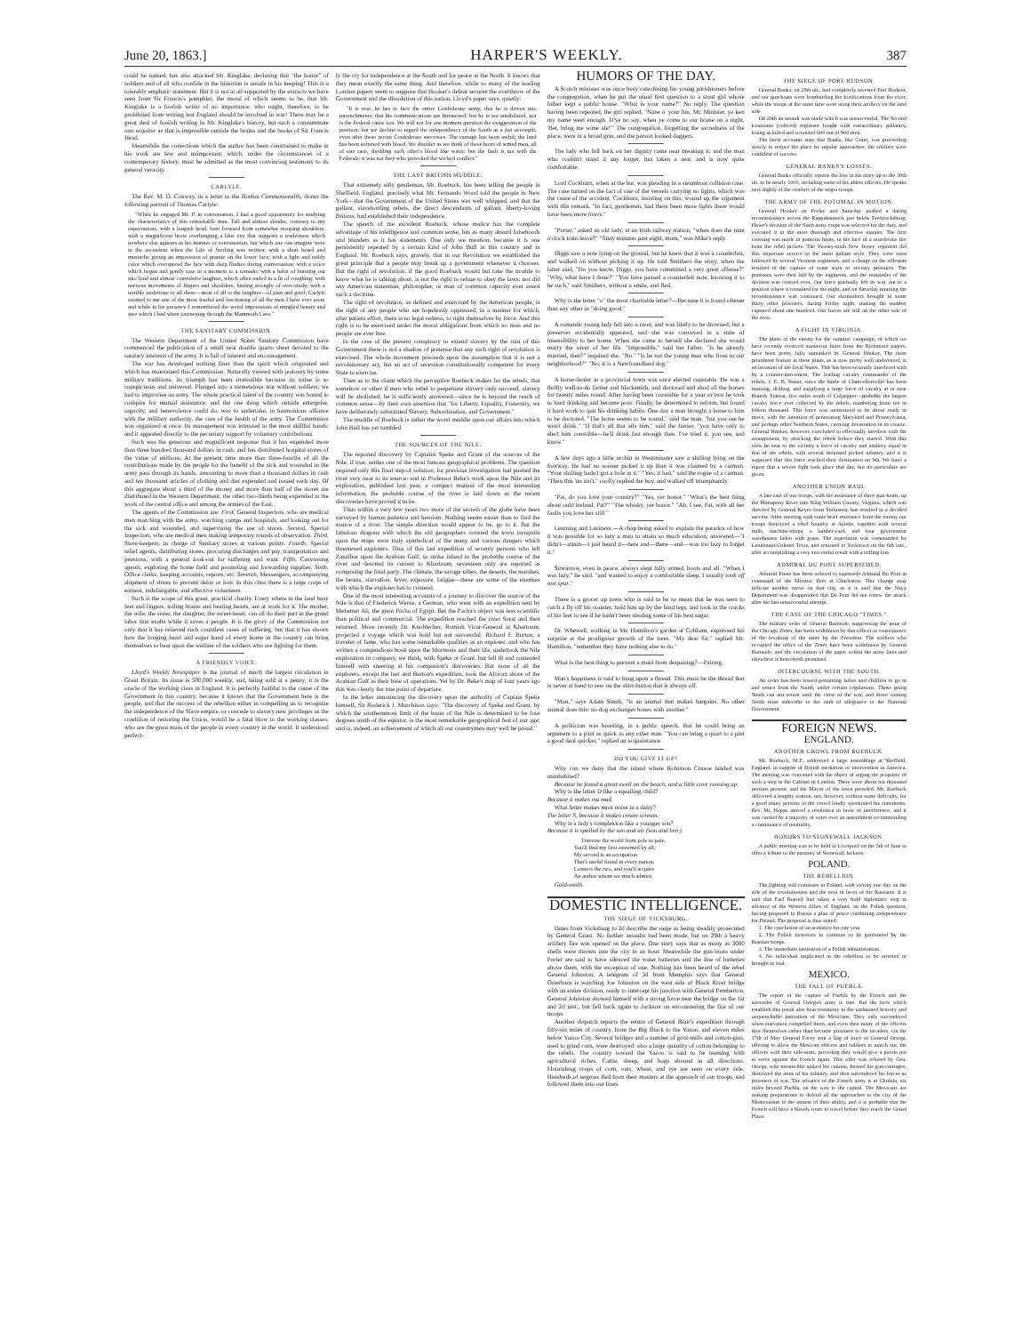June 20, 1863.] HARPER'S WEEKLY. 387
could be named, has also attacked Mr. Kinglake, declaring that "the honor" of soldiers and of all who confide in the historian is unsafe in his keeping! This is a tolerably emphatic statement. But it is not at all supported by the extracts we have seen from Sir Francis's pamphlet, the moral of which seems to be, that Mr. Kinglake is a foolish writer of no importance, who ought, therefore, to be prohibited from writing lest England should be involved in war! There may be a great deal of foolish writing in Mr. Kinglake's history, but such a consummate non sequitur as that is impossible outside the brains and the books of Sir Francis Head.
Meanwhile the corrections which the author has been constrained to make in his work are few and unimportant; which, under the circumstances of a contemporary history, must be admitted as the most convincing testimony to its general veracity.
CARLYLE.
The Rev. M. D. Conway, in a letter to the Boston Commonwealth, draws the following portrait of Thomas Carlyle:
"While he engaged Mr. P. in conversation, I had a good opportunity for studying the characteristics of this remarkable man. Tall and almost slender, contrary to my expectations, with a longish head, bent forward from somewhat stooping shoulders, with a magnificent brow overhanging a blue eye that suggests a tenderness which nowhere else appears in his manner or conversation, but which one can imagine were in the ascendent when the Life of Sterling was written; with a short beard and mustache giving an impression of granite on the lower face; with a light and ruddy color which overspread the face with deep flushes during conversation; with a voice which began and gently rose in a moment to a tornado; with a habit of bursting out into loud and almost convulsive laughter, which often ended in a fit of coughing; with nervous movements of fingers and shoulders, hinting strongly of over-study; with a terrible undertone to all these—most of all to the laughter—of pain and grief; Carlyle seemed to me one of the most fearful and fascinating of all the men I have ever seen; and while in his presence I remembered the weird impressions of mingled beauty and awe which I had when journeying through the Mammoth Cave."
THE SANITARY COMMISSION.
The Western Department of the United States Sanitary Commission have commenced the publication of a small neat double quarto sheet devoted to the sanitary interests of the army. It is full of interest and encouragement.
The war has developed nothing finer than the spirit which originated and which has maintained this Commission. Naturally viewed with jealousy by some military traditions, its triumph has been irresistible because its value is so conspicuous and universal. Plunged into a tremendous war without soldiers, we had to improvise an army. The whole practical talent of the country was bound to conspire for mutual assistance; and the one thing which outside enterprise, sagacity, and benevolence could do, was to undertake, in harmonious alliance with the military authority, the care of the health of the army. The Commission was organized at once. Its management was intrusted to the most skillful hands; and it appealed directly to the pecuniary support by voluntary contributions.
Such was the generous and magnificent response that it has expended more than three hundred thousand dollars in cash, and has distributed hospital stores of the value of millions. At the present time more than three-fourths of all the contributions made by the people for the benefit of the sick and wounded in the army pass through its hands, amounting to more than a thousand dollars in cash and ten thousand articles of clothing and diet expended and issued each day. Of this aggregate about a third of the money and more than half of the stores are distributed in the Western Department; the other two-thirds being expended in the work of the central office and among the armies of the East.
The agents of the Commission are: First, General Inspectors, who are medical men marching with the army, watching camps and hospitals, and looking out for the sick and wounded, and supervising the use of stores. Second, Special Inspectors, who are medical men making temporary rounds of observation. Third, Store-keepers, in charge of Sanitary stores at various points. Fourth, Special relief agents, distributing stores, procuring discharges and pay, transportation and pensions, with a general look-out for suffering and want. Fifth, Canvassing agents, exploring the home field and promoting and forwarding supplies. Sixth, Office clerks, keeping accounts, reports, etc. Seventh, Messengers, accompanying shipment of stores to prevent delay or loss. In this class there is a large corps of earnest, indefatigable, and effective volunteers.
Such is the scope of this great, practical charity. Every where in the land busy feet and fingers, toiling brains and beating hearts, are at work for it. The mother, the wife, the sister, the daughter, the sweet-heart, can all do their part in the grand labor that exalts while it saves a people. It is the glory of the Commission not only that it has relieved such countless cases of suffering, but that it has shown how the longing heart and eager hand of every home in the country can bring themselves to bear upon the welfare of the soldiers who are fighting for them.
A FRIENDLY VOICE.
Lloyd's Weekly Newspaper is the journal of much the largest circulation in Great Britain. Its issue is 500,000 weekly, and, being sold at a penny, it is the oracle of the working class in England. It is perfectly faithful to the cause of the Government in this country, because it knows that the Government here is the people, and that the success of the rebellion either in compelling us to recognize the independence of the Slave empire, or concede to slavery new privileges as the condition of restoring the Union, would be a fatal blow to the working classes, who are the great mass of the people in every country in the world. It understood perfect-
ly the cry for independence at the South and for peace at the North. It knows that they mean exactly the same thing. And therefore, while so many of the leading London papers seem to suppose that Hooker's defeat secures the overthrow of the Government and the dissolution of this nation, Lloyd's paper says, quietly:
"It is true, he has to face the entire Confederate army; that he is driven into intrenchments; that his communications are threatened: but he is not annihilated, nor is the Federal cause lost. We will not for one moment question the exaggeration of the position; but we decline to regard the independence of the South as a fait accompli, even after these recent Confederate successes. The carnage has been awful; the land has been softened with blood. We shudder as we think of these hosts of armed men, all of one race, shedding each other's blood like water; but the fault is not with the Federals: it was not they who provoked the wicked conflict."
THE LAST BRITISH MUDDLE.
That extremely silly gentleman, Mr. Roebuck, has been telling the people in Sheffield, England, precisely what Mr. Fernando Wood told the people in New York—that the Government of the United States was well whipped, and that the gallant, slaveholding rebels, the direct descendants of gallant, liberty-loving Britons, had established their independence.
The speech of the excellent Roebuck, whose malice has the complete advantage of his intelligence and common sense, has as many absurd falsehoods and blunders as it has statements. One only we mention, because it is one persistently repeated by a certain kind of John Bull in this country and in England. Mr. Roebuck says, gravely, that in our Revolution we established the great principle that a people may break up a government whenever it chooses. But the right of revolution, if the good Roebuck would but take the trouble to know what he is talking about, is not the right to refuse to obey the laws; nor did any American statesman, philosopher, or man of common capacity ever assert such a doctrine.
The right of revolution, as defined and exercised by the American people, is the right of any people who are hopelessly oppressed, in a manner for which, after patient effort, there is no legal redress, to right themselves by force. And this right is to be exercised under the moral obligations from which no man and no people are ever free.
In the case of the present conspiracy to extend slavery by the ruin of this Government there is not a shadow of pretense that any such right of revolution is exercised. The whole movement proceeds upon the assumption that it is not a revolutionary act, but an act of secession constitutionally competent for every State to exercise.
Then as to the claim which the perceptive Roebuck makes for the rebels, that somehow or other if men who rebel to perpetuate slavery only succeed, slavery will be abolished, he is sufficiently answered—since he is beyond the reach of common sense—by their own assertion that "for Liberty, Equality, Fraternity, we have deliberately substituted Slavery, Subordination, and Government."
The muddle of Roebuck is rather the worst muddle upon our affairs into which John Bull has yet tumbled.
THE SOURCES OF THE NILE.
The reported discovery by Captains Speke and Grant of the sources of the Nile, if true, settles one of the most famous geographical problems. The question required only this final step of solution, for previous investigation had pushed the river very near to its source: and in Professor Beke's work upon the Nile and its exploration, published last year, a compact manual of the most interesting information, the probable course of the river is laid down as the recent discoveries have proved it to be.
Thus within a very few years two more of the secrets of the globe have been surveyed by human patience and heroism. Nothing seems easier than to find the source of a river. The simple direction would appear to be, go to it. But the fabulous dragons with which the old geographers covered the terra incognita upon the maps were truly symbolical of the many and various dangers which threatened explorers. Thus of this last expedition of seventy persons who left Zanzibar upon the Arabian Gulf, to strike inland to the probable course of the river and descend its current to Khartoum, seventeen only are reported as composing the final party. The climate, the savage tribes, the deserts, the marshes, the beasts, starvation, fever, exposure, fatigue—these are some of the enemies with which the explorer has to contend.
One of the most interesting accounts of a journey to discover the source of the Nile is that of Frederick Werne, a German, who went with an expedition sent by Mehemet Ali, the great Pacha of Egypt. But the Pacha's object was less scientific than political and commercial. The expedition reached the river Sorat and then returned. More recently Dr. Knoblecher, Romish Vicar-General at Khartoum, projected a voyage which was bold but not successful. Richard F. Burton, a traveler of fame, who has some remarkable qualities as an explorer, and who has written a compendious book upon the Mormons and their life, undertook the Nile exploration in company, we think, with Speke or Grant, but fell ill and contented himself with sneering at his companion's discoveries. But none of all the explorers, except the last and Burton's expedition, took the African shore of the Arabian Gulf as their base of operations. Yet by Dr. Beke's map of four years ago this was clearly the true point of departure.
In the letter announcing the discovery upon the authority of Captain Speke himself, Sir Roderick J. Murchison says: "The discovery of Speke and Grant, by which the southernmost limit of the basin of the Nile is determined to be four degrees south of the equator, is the most remarkable geographical feat of our age; and is, indeed, an achievement of which all our countrymen may well be proud."
HUMORS OF THE DAY.
A Scotch minister was once busy catechising his young parishioners before the congregation, when he put the usual first question to a stout girl whose father kept a public house. "What is your name?" No reply. The question having been repeated, the girl replied, "Nane o' your fun, Mr. Minister, ye ken my name weel enough. D'ye no say, when ye come to our house on a night, 'Bet, bring me some ale!'" The congregation, forgetting the sacredness of the place, were in a broad grin, and the parson looked daggers.
The lady who fell back on her dignity came near breaking it; and the man who couldn't stand it any longer, has taken a seat, and is now quite comfortable.
Lord Cockburn, when at the bar, was pleading in a steamboat collision case. The case turned on the fact of one of the vessels carrying no lights, which was the cause of the accident. Cockburn, insisting on this, wound up the argument with this remark, "In fact, gentlemen, had there been more lights there would have been more livers."
"Porter," asked an old lady, at an Irish railway station, "when does the nine o'clock train leave?" "Sixty minutes past eight, mum," was Mike's reply.
Diggs saw a note lying on the ground, but he knew that it was a counterfeit, and walked on without picking it up. He told Smithers the story, when the latter said, "Do you know, Diggs, you have committed a very great offense?" "Why, what have I done?" "You have passed a counterfeit note, knowing it to be such," said Smithers, without a smile, and fled.
Why is the letter "o" the most charitable letter?—Because it is found oftener than any other in "doing good."
A romantic young lady fell into a river, and was likely to be drowned; but a preserver accidentally appeared, and she was conveyed in a state of insensibility to her home. When she came to herself she declared she would marry the saver of her life. "Impossible," said her father. "Is he already married, then?" inquired she. "No." "Is he not the young man who lives in our neighborhood?" "No; it is a Newfoundland dog."
A horse-dealer in a provincial town was once elected constable. He was a thrifty well-to-do farrier and blacksmith, and doctored and shod all the horses for twenty miles round. After having been constable for a year or two he took to hard drinking and became poor. Finally, he determined to reform, but found it hard work to quit his drinking habits. One day a man brought a horse to him to be doctored. "The horse seems to be sound," said the man, "but you see he won't drink." "If that's all that ails him," said the farrier, "you have only to elect him constable—he'll drink fast enough then. I've tried it, you see, and know."
A few days ago a little urchin in Westminster saw a shilling lying on the footway. He had no sooner picked it up than it was claimed by a carman. "Your shilling hadn't got a hole in it." "Yes, it had," said the rogue of a carman. "Then this 'un ain't," coolly replied the boy, and walked off triumphantly.
"Pat, do you love your country?" "Yes, yer honor." "What's the best thing about ould Ireland, Pat?" "The whisky, yer honor." "Ah, I see, Pat, with all her faults you love her still."
Learning and Laziness.—A chap being asked to explain the paradox of how it was possible for so lazy a man to attain so much education, answered—"I didn't—attain—I just heard it—here and—there—and—was too lazy to forget it."
Suwarrow, even in peace, always slept fully armed, boots and all. "When I was lazy," he said, "and wanted to enjoy a comfortable sleep, I usually took off one spur."
There is a grocer up town who is said to be so mean that he was seen to catch a fly off his counter, hold him up by the hind legs, and look in the cracks of his feet to see if he hadn't been stealing some of his best sugar.
Dr. Whewell, walking in Mr. Hamilton's garden at Cobham, expressed his surprise at the prodigious growth of the trees. "My dear Sir," replied Mr. Hamilton, "remember they have nothing else to do."
What is the best thing to prevent a maid from despairing?—Pairing.
Man's happiness is said to hang upon a thread. This must be the thread that is never at hand to sew on the shirt-button that is always off.
"Man," says Adam Smith, "is an animal that makes bargains. No other animal does this: no dog exchanges bones with another."
A politician was boasting, in a public speech, that he could bring an argument to a p'int as quick as any other man. "You can bring a quart to a pint a good deal quicker," replied an acquaintance.
DO YOU GIVE IT UP?
Why can we deny that the island where Robinson Crusoe landed was uninhabited?
Because he found a great swell on the beach, and a little cove running up.
Why is the letter D like a squalling child?
Because it makes ma mad.
What letter makes most noise in a dairy?
The letter S, because it makes cream scream.
Why is a lady's complexion like a younger son?
Because it is spoiled by the sun and air (son and heir).
Traverse the world from pole to pole,
You'll find my first esteemed by all;
My second is an occupation
That's useful found in every nation;
Connect the two, and you'll acquire
An author whom we much admire.
Gold-smith.
DOMESTIC INTELLIGENCE.
THE SIEGE OF VICKSBURG.
Dates from Vicksburg to 2d describe the siege as being steadily prosecuted by General Grant. No further assaults had been made, but on 29th a heavy artillery fire was opened on the place. One story says that as many as 3000 shells were thrown into the city in an hour. Meanwhile the gun-boats under Porter are said to have silenced the water batteries and the line of batteries above them, with the exception of one. Nothing has been heard of the rebel General Johnston. A telegram of 3d from Memphis says that General Osterhaus is watching Joe Johnston on the west side of Black River bridge with an entire division, ready to intercept his junction with General Pemberton. General Johnston showed himself with a strong force near the bridge on the 1st and 2d inst., but fell back again to Jackson on encountering the fire of our troops.
Another dispatch reports the return of General Blair's expedition through fifty-six miles of country, from the Big Black to the Yazoo, and eleven miles below Yazoo City. Several bridges and a number of grist-mills and cotton-gins, used to grind corn, were destroyed; also a large quantity of cotton belonging to the rebels. The country toward the Yazoo is said to be teeming with agricultural riches. Cattle, sheep, and hogs abound in all directions. Flourishing crops of corn, oats, wheat, and rye are seen on every side. Hundreds of negroes fled from their masters at the approach of our troops, and followed them into our lines.
THE SIEGE OF PORT HUDSON.
General Banks, on 28th ult., had completely invested Port Hudson, and our gun-boats were bombarding the fortifications from the river, while the troops at the same time were using their artillery on the land side.
On 29th an assault was made which was unsuccessful. The Second Louisiana (colored) regiment fought with extraordinary gallantry, losing in killed and wounded 600 out of 900 men.
The latest accounts state that Banks, like Grant, was proceeding slowly to reduce the place by regular approaches; the soldiers were confident of success.
GENERAL BANKS'S LOSSES.
General Banks officially reports the loss in his army up to the 30th ult. to be nearly 1000, including some of his ablest officers. He speaks very highly of the conduct of the negro troops.
THE ARMY OF THE POTOMAC IN MOTION.
General Hooker on Friday and Saturday pushed a daring reconnoissance across the Rappahannock just below Fredericksburg. Howe's division of the Sixth army corps was selected for the duty, and executed it in the most thorough and effective manner. The first crossing was made in pontoon boats, in the face of a murderous fire from the rebel pickets. The Twenty-sixth New Jersey regiment did this important service in the most gallant style. They were soon followed by several Vermont regiments, and a charge on the rifle-pits resulted in the capture of some sixty or seventy prisoners. The pontoons were then laid by the engineers, and the remainder of the division was crossed over. Our force gradually felt its way out to a position where it remained for the night, and on Saturday morning the reconnoissance was continued. Our skirmishers brought in some thirty other prisoners, during Friday night, making the number captured about one hundred. Our forces are still on the other side of the river.
A FIGHT IN VIRGINIA.
The plans of the enemy for the summer campaign, of which we have recently received numerous hints from the Richmond papers, have been pretty fully unmasked by General Hooker. The most prominent feature in these plans, as is now pretty well understood, is an invasion of the loyal States. This has been seriously interfered with by a counter-movement. The leading cavalry commander of the rebels, J. E. B. Stuart, since the battle of Chancellorsville has been massing, drilling, and supplying a large force of cavalry at or near Brandy Station, five miles south of Culpepper—probably the largest cavalry force ever collected by the rebels, numbering from ten to fifteen thousand. This force was understood to be about ready to move, with the intention of penetrating Maryland and Pennsylvania, and perhaps other Northern States, carrying devastation in its course. General Hooker, however, concluded to effectually interfere with the arrangement, by attacking the rebels before they started. With this view he sent to the vicinity a force of cavalry and artillery equal to that of the rebels, with several thousand picked infantry, and it is supposed that this force reached their destination on 9th. We have a report that a severe fight took place that day, but no particulars are given.
ANOTHER UNION RAID.
A late raid of our troops, with the assistance of three gun-boats, up the Mattapony River into King William County, Virginia, which was directed by General Keyes from Yorktown, has resulted in a decided success. After meeting with some brief resistance from the enemy our troops destroyed a rebel foundry at Aylette, together with several mills, machine-shops, a lumber-yard, and four government warehouses laden with grain. The expedition was commanded by Lieutenant-Colonel Tevis, and returned to Yorktown on the 6th inst., after accomplishing a very successful result with a trifling loss.
ADMIRAL DU PONT SUPERSEDED.
Admiral Foote has been ordered to supersede Admiral Du Pont in command of the Monitor fleet at Charleston. This change may indicate another move on that city, as it is said that the Navy Department was disappointed that Du Pont did not renew the attack after the last unsuccessful attempt.
THE CASE OF THE CHICAGO "TIMES."
The military order of General Burnside, suppressing the issue of the Chicago Times, has been withdrawn by that officer in consequence of the revoking of the same by the President. The soldiers who occupied the office of the Times have been withdrawn by General Burnside, and the circulation of the paper within the army lines and elsewhere is henceforth permitted.
INTERCOURSE WITH THE SOUTH.
An order has been issued permitting ladies and children to go to and return from the South, under certain regulations. Those going South can not return until the close of the war, and those coming North must subscribe to the oath of allegiance to the National Government.
FOREIGN NEWS.
ENGLAND.
ANOTHER GROWL FROM ROEBUCK.
Mr. Roebuck, M.P., addressed a large assemblage at Sheffield, England, in support of British mediation or intervention in America. The meeting was convened with the object of urging the propriety of such a step in the Cabinet in London. There were about ten thousand persons present, and the Mayor of the town presided. Mr. Roebuck delivered a lengthy oration, not, however, without some difficulty, for a good many persons in the crowd loudly questioned his statements. Rev. Mr. Hopps moved a resolution in favor of interference, and it was carried by a majority of votes over an amendment recommending a continuance of neutrality.
HONORS TO STONEWALL JACKSON.
A public meeting was to be held in Liverpool on the 5th of June to offer a tribute to the memory of Stonewall Jackson.
POLAND.
THE REBELLION.
The fighting still continues in Poland, with victory one day on the side of the revolutionists and the next in favor of the Russians. It is said that Earl Russell had taken a very bold diplomatic step in advance of the Western Allies of England, on the Polish question, having proposed to Russia a plan of peace combining independence for Poland. The proposal is thus stated:
1. The conclusion of an armistice for one year.
2. The Polish fortresses to continue to be garrisoned by the Russian troops.
3. The immediate institution of a Polish administration.
4. No individual implicated in the rebellion to be arrested or brought to trial.
MEXICO.
THE FALL OF PUEBLA.
The report of the capture of Puebla by the French and the surrender of General Ortega's army is true. But the facts which establish this result also bear testimony to the undaunted bravery and unquenchable patriotism of the Mexicans. They only surrendered when starvation compelled them, and even then many of the officers shot themselves rather than become prisoners to the invaders. On the 17th of May General Forey sent a flag of truce to General Ortega, offering to allow the Mexican officers and soldiers to march out, the officers with their side-arms, providing they would give a parole not to serve against the French again. This offer was refused by Gen. Ortega, who meanwhile spiked his cannon, burned his gun-carriages, destroyed the arms of his infantry, and then surrendered his forces as prisoners of war. The advance of the French army is at Cholula, six miles beyond Puebla, on the way to the capital. The Mexicans are making preparations to defend all the approaches to the city of the Montezumas to the utmost of their ability, and it is probable that the French will have a bloody route to travel before they reach the Grand Plaza.